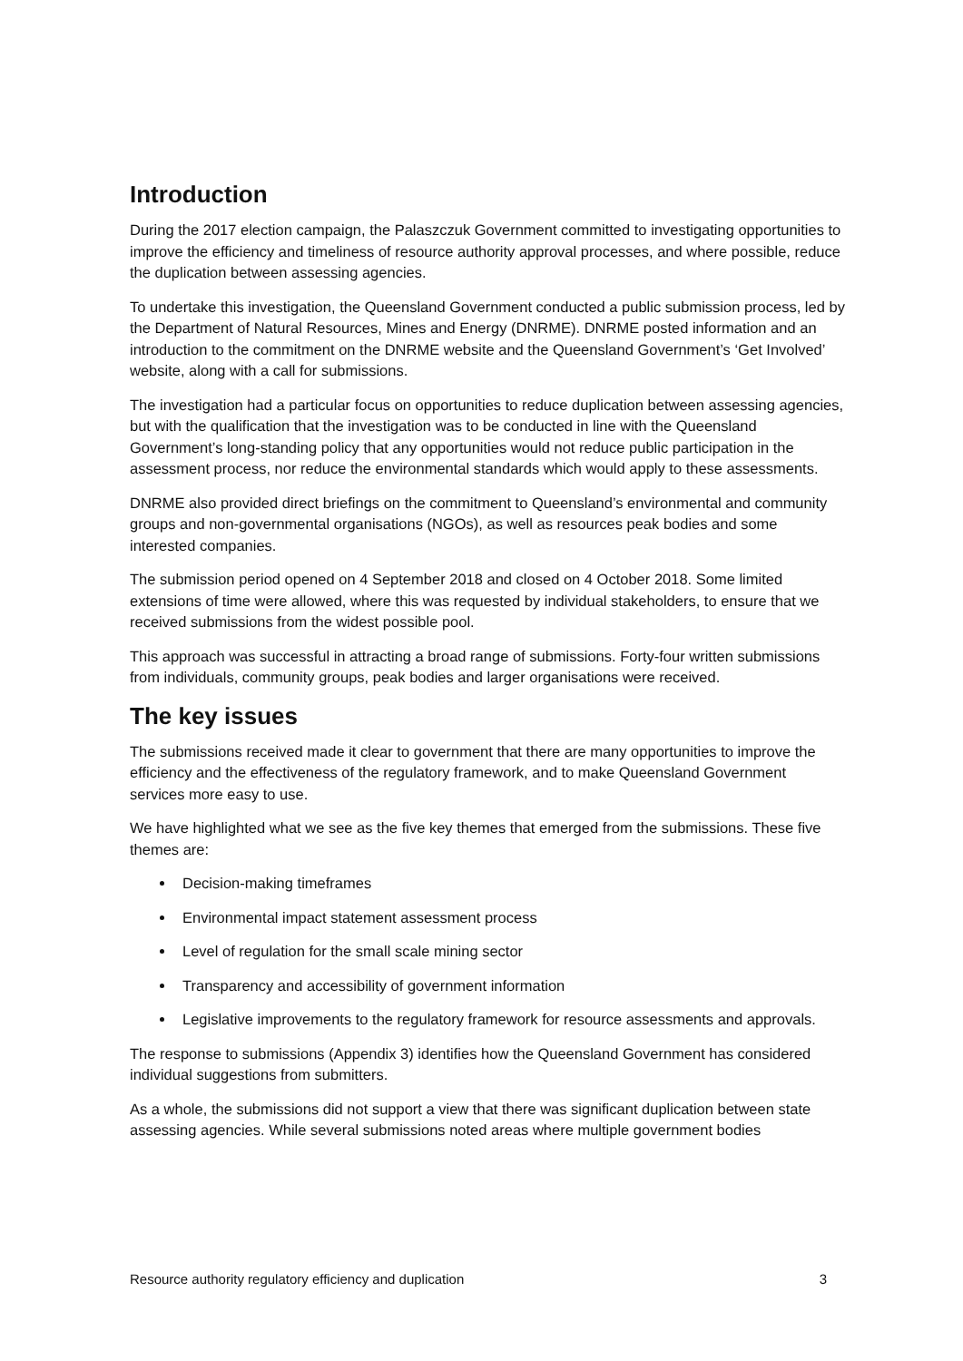Introduction
During the 2017 election campaign, the Palaszczuk Government committed to investigating opportunities to improve the efficiency and timeliness of resource authority approval processes, and where possible, reduce the duplication between assessing agencies.
To undertake this investigation, the Queensland Government conducted a public submission process, led by the Department of Natural Resources, Mines and Energy (DNRME). DNRME posted information and an introduction to the commitment on the DNRME website and the Queensland Government’s ‘Get Involved’ website, along with a call for submissions.
The investigation had a particular focus on opportunities to reduce duplication between assessing agencies, but with the qualification that the investigation was to be conducted in line with the Queensland Government’s long-standing policy that any opportunities would not reduce public participation in the assessment process, nor reduce the environmental standards which would apply to these assessments.
DNRME also provided direct briefings on the commitment to Queensland’s environmental and community groups and non-governmental organisations (NGOs), as well as resources peak bodies and some interested companies.
The submission period opened on 4 September 2018 and closed on 4 October 2018. Some limited extensions of time were allowed, where this was requested by individual stakeholders, to ensure that we received submissions from the widest possible pool.
This approach was successful in attracting a broad range of submissions. Forty-four written submissions from individuals, community groups, peak bodies and larger organisations were received.
The key issues
The submissions received made it clear to government that there are many opportunities to improve the efficiency and the effectiveness of the regulatory framework, and to make Queensland Government services more easy to use.
We have highlighted what we see as the five key themes that emerged from the submissions. These five themes are:
Decision-making timeframes
Environmental impact statement assessment process
Level of regulation for the small scale mining sector
Transparency and accessibility of government information
Legislative improvements to the regulatory framework for resource assessments and approvals.
The response to submissions (Appendix 3) identifies how the Queensland Government has considered individual suggestions from submitters.
As a whole, the submissions did not support a view that there was significant duplication between state assessing agencies. While several submissions noted areas where multiple government bodies
Resource authority regulatory efficiency and duplication 3